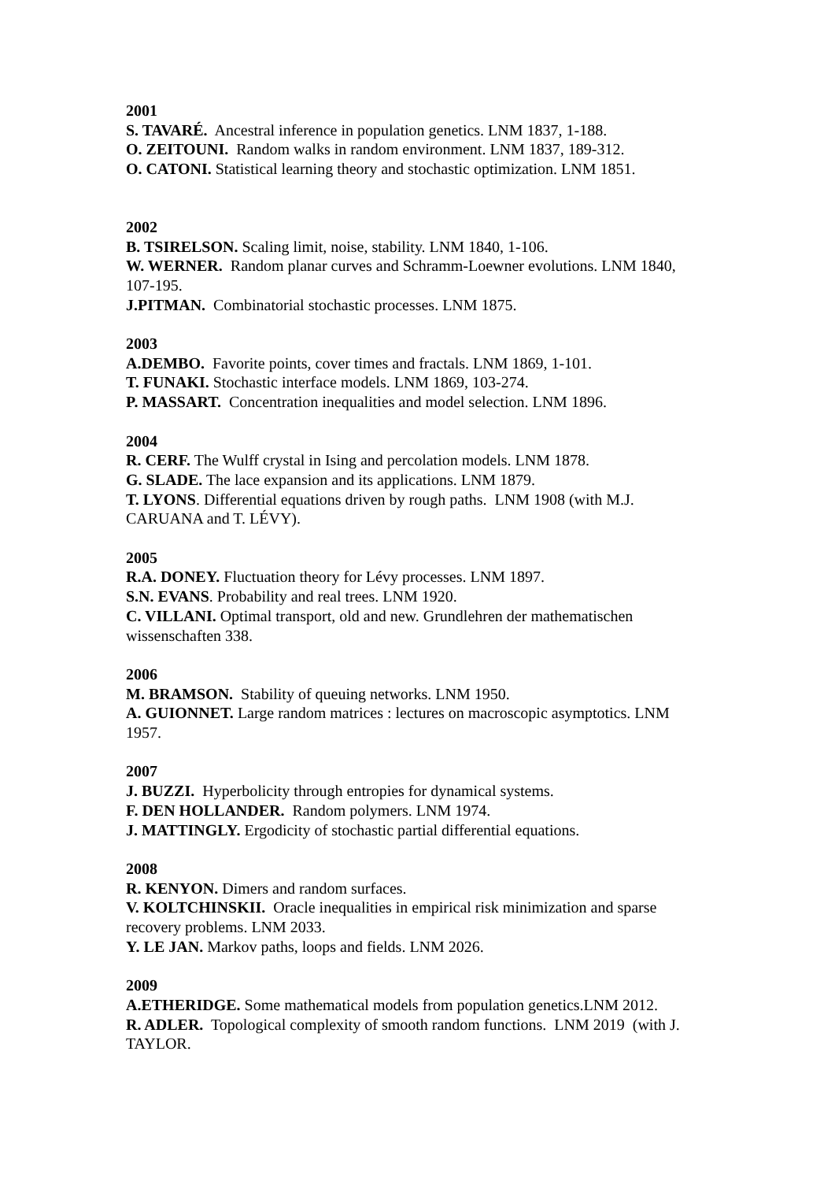2001
S. TAVARÉ. Ancestral inference in population genetics. LNM 1837, 1-188.
O. ZEITOUNI. Random walks in random environment. LNM 1837, 189-312.
O. CATONI. Statistical learning theory and stochastic optimization. LNM 1851.
2002
B. TSIRELSON. Scaling limit, noise, stability. LNM 1840, 1-106.
W. WERNER. Random planar curves and Schramm-Loewner evolutions. LNM 1840, 107-195.
J.PITMAN. Combinatorial stochastic processes. LNM 1875.
2003
A.DEMBO. Favorite points, cover times and fractals. LNM 1869, 1-101.
T. FUNAKI. Stochastic interface models. LNM 1869, 103-274.
P. MASSART. Concentration inequalities and model selection. LNM 1896.
2004
R. CERF. The Wulff crystal in Ising and percolation models. LNM 1878.
G. SLADE. The lace expansion and its applications. LNM 1879.
T. LYONS. Differential equations driven by rough paths. LNM 1908 (with M.J. CARUANA and T. LÉVY).
2005
R.A. DONEY. Fluctuation theory for Lévy processes. LNM 1897.
S.N. EVANS. Probability and real trees. LNM 1920.
C. VILLANI. Optimal transport, old and new. Grundlehren der mathematischen wissenschaften 338.
2006
M. BRAMSON. Stability of queuing networks. LNM 1950.
A. GUIONNET. Large random matrices : lectures on macroscopic asymptotics. LNM 1957.
2007
J. BUZZI. Hyperbolicity through entropies for dynamical systems.
F. DEN HOLLANDER. Random polymers. LNM 1974.
J. MATTINGLY. Ergodicity of stochastic partial differential equations.
2008
R. KENYON. Dimers and random surfaces.
V. KOLTCHINSKII. Oracle inequalities in empirical risk minimization and sparse recovery problems. LNM 2033.
Y. LE JAN. Markov paths, loops and fields. LNM 2026.
2009
A.ETHERIDGE. Some mathematical models from population genetics.LNM 2012.
R. ADLER. Topological complexity of smooth random functions. LNM 2019 (with J. TAYLOR.